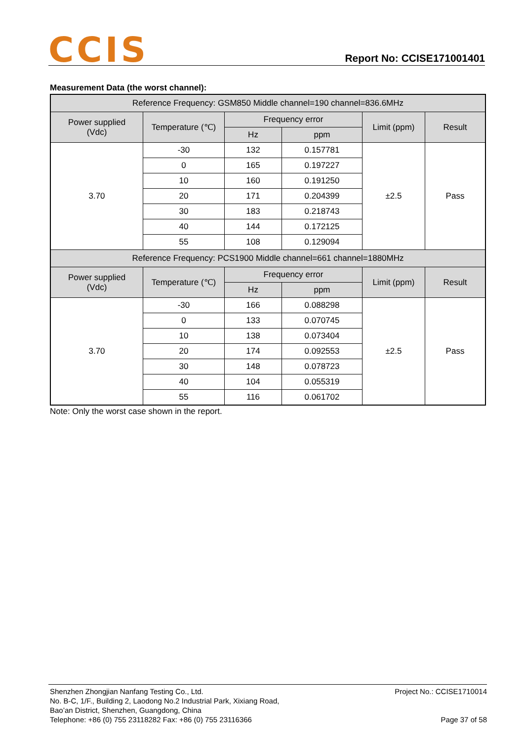CCIS
Report No: CCISE171001401
Measurement Data (the worst channel):
| Reference Frequency: GSM850 Middle channel=190 channel=836.6MHz | | | | | |
| --- | --- | --- | --- | --- | --- |
| Power supplied (Vdc) | Temperature (℃) | Frequency error | | Limit (ppm) | Result |
| | | Hz | ppm | | |
| 3.70 | -30 | 132 | 0.157781 | ±2.5 | Pass |
| | 0 | 165 | 0.197227 | | |
| | 10 | 160 | 0.191250 | | |
| | 20 | 171 | 0.204399 | | |
| | 30 | 183 | 0.218743 | | |
| | 40 | 144 | 0.172125 | | |
| | 55 | 108 | 0.129094 | | |
| Reference Frequency: PCS1900 Middle channel=661 channel=1880MHz | | | | | |
| Power supplied (Vdc) | Temperature (℃) | Frequency error | | Limit (ppm) | Result |
| | | Hz | ppm | | |
| 3.70 | -30 | 166 | 0.088298 | ±2.5 | Pass |
| | 0 | 133 | 0.070745 | | |
| | 10 | 138 | 0.073404 | | |
| | 20 | 174 | 0.092553 | | |
| | 30 | 148 | 0.078723 | | |
| | 40 | 104 | 0.055319 | | |
| | 55 | 116 | 0.061702 | | |
Note: Only the worst case shown in the report.
Shenzhen Zhongjian Nanfang Testing Co., Ltd.
No. B-C, 1/F., Building 2, Laodong No.2 Industrial Park, Xixiang Road,
Bao’an District, Shenzhen, Guangdong, China
Telephone: +86 (0) 755 23118282 Fax: +86 (0) 755 23116366
Project No.: CCISE1710014
Page 37 of 58